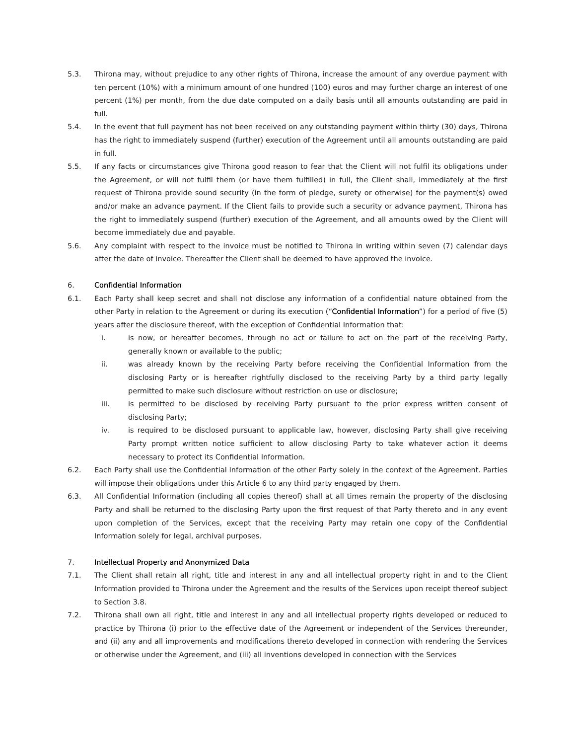5.3. Thirona may, without prejudice to any other rights of Thirona, increase the amount of any overdue payment with ten percent (10%) with a minimum amount of one hundred (100) euros and may further charge an interest of one percent (1%) per month, from the due date computed on a daily basis until all amounts outstanding are paid in full.
5.4. In the event that full payment has not been received on any outstanding payment within thirty (30) days, Thirona has the right to immediately suspend (further) execution of the Agreement until all amounts outstanding are paid in full.
5.5. If any facts or circumstances give Thirona good reason to fear that the Client will not fulfil its obligations under the Agreement, or will not fulfil them (or have them fulfilled) in full, the Client shall, immediately at the first request of Thirona provide sound security (in the form of pledge, surety or otherwise) for the payment(s) owed and/or make an advance payment. If the Client fails to provide such a security or advance payment, Thirona has the right to immediately suspend (further) execution of the Agreement, and all amounts owed by the Client will become immediately due and payable.
5.6. Any complaint with respect to the invoice must be notified to Thirona in writing within seven (7) calendar days after the date of invoice. Thereafter the Client shall be deemed to have approved the invoice.
6. Confidential Information
6.1. Each Party shall keep secret and shall not disclose any information of a confidential nature obtained from the other Party in relation to the Agreement or during its execution (“Confidential Information”) for a period of five (5) years after the disclosure thereof, with the exception of Confidential Information that:
i. is now, or hereafter becomes, through no act or failure to act on the part of the receiving Party, generally known or available to the public;
ii. was already known by the receiving Party before receiving the Confidential Information from the disclosing Party or is hereafter rightfully disclosed to the receiving Party by a third party legally permitted to make such disclosure without restriction on use or disclosure;
iii. is permitted to be disclosed by receiving Party pursuant to the prior express written consent of disclosing Party;
iv. is required to be disclosed pursuant to applicable law, however, disclosing Party shall give receiving Party prompt written notice sufficient to allow disclosing Party to take whatever action it deems necessary to protect its Confidential Information.
6.2. Each Party shall use the Confidential Information of the other Party solely in the context of the Agreement. Parties will impose their obligations under this Article 6 to any third party engaged by them.
6.3. All Confidential Information (including all copies thereof) shall at all times remain the property of the disclosing Party and shall be returned to the disclosing Party upon the first request of that Party thereto and in any event upon completion of the Services, except that the receiving Party may retain one copy of the Confidential Information solely for legal, archival purposes.
7. Intellectual Property and Anonymized Data
7.1. The Client shall retain all right, title and interest in any and all intellectual property right in and to the Client Information provided to Thirona under the Agreement and the results of the Services upon receipt thereof subject to Section 3.8.
7.2. Thirona shall own all right, title and interest in any and all intellectual property rights developed or reduced to practice by Thirona (i) prior to the effective date of the Agreement or independent of the Services thereunder, and (ii) any and all improvements and modifications thereto developed in connection with rendering the Services or otherwise under the Agreement, and (iii) all inventions developed in connection with the Services